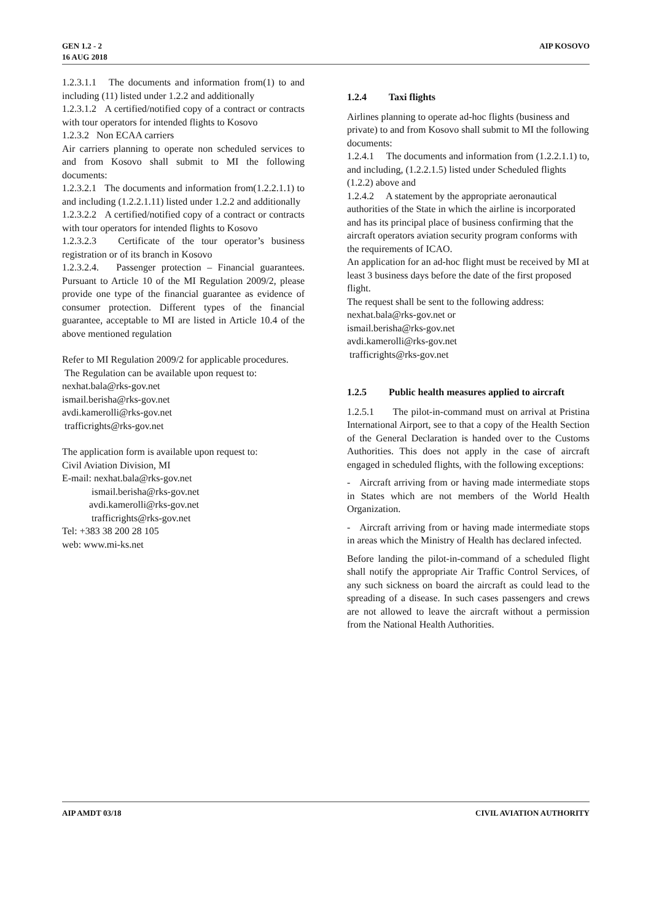GEN 1.2 - 2
16 AUG 2018
AIP KOSOVO
1.2.3.1.1 The documents and information from(1) to and including (11) listed under 1.2.2 and additionally
1.2.3.1.2 A certified/notified copy of a contract or contracts with tour operators for intended flights to Kosovo
1.2.3.2 Non ECAA carriers
Air carriers planning to operate non scheduled services to and from Kosovo shall submit to MI the following documents:
1.2.3.2.1 The documents and information from(1.2.2.1.1) to and including (1.2.2.1.11) listed under 1.2.2 and additionally
1.2.3.2.2 A certified/notified copy of a contract or contracts with tour operators for intended flights to Kosovo
1.2.3.2.3 Certificate of the tour operator’s business registration or of its branch in Kosovo
1.2.3.2.4. Passenger protection – Financial guarantees. Pursuant to Article 10 of the MI Regulation 2009/2, please provide one type of the financial guarantee as evidence of consumer protection. Different types of the financial guarantee, acceptable to MI are listed in Article 10.4 of the above mentioned regulation
Refer to MI Regulation 2009/2 for applicable procedures.
The Regulation can be available upon request to:
nexhat.bala@rks-gov.net
ismail.berisha@rks-gov.net
avdi.kamerolli@rks-gov.net
trafficrights@rks-gov.net
The application form is available upon request to:
Civil Aviation Division, MI
E-mail: nexhat.bala@rks-gov.net
ismail.berisha@rks-gov.net
avdi.kamerolli@rks-gov.net
trafficrights@rks-gov.net
Tel: +383 38 200 28 105
web: www.mi-ks.net
1.2.4 Taxi flights
Airlines planning to operate ad-hoc flights (business and private) to and from Kosovo shall submit to MI the following documents:
1.2.4.1 The documents and information from (1.2.2.1.1) to, and including, (1.2.2.1.5) listed under Scheduled flights (1.2.2) above and
1.2.4.2 A statement by the appropriate aeronautical authorities of the State in which the airline is incorporated and has its principal place of business confirming that the aircraft operators aviation security program conforms with the requirements of ICAO.
An application for an ad-hoc flight must be received by MI at least 3 business days before the date of the first proposed flight.
The request shall be sent to the following address:
nexhat.bala@rks-gov.net or
ismail.berisha@rks-gov.net
avdi.kamerolli@rks-gov.net
trafficrights@rks-gov.net
1.2.5 Public health measures applied to aircraft
1.2.5.1 The pilot-in-command must on arrival at Pristina International Airport, see to that a copy of the Health Section of the General Declaration is handed over to the Customs Authorities. This does not apply in the case of aircraft engaged in scheduled flights, with the following exceptions:
- Aircraft arriving from or having made intermediate stops in States which are not members of the World Health Organization.
- Aircraft arriving from or having made intermediate stops in areas which the Ministry of Health has declared infected.
Before landing the pilot-in-command of a scheduled flight shall notify the appropriate Air Traffic Control Services, of any such sickness on board the aircraft as could lead to the spreading of a disease. In such cases passengers and crews are not allowed to leave the aircraft without a permission from the National Health Authorities.
AIP AMDT 03/18 CIVIL AVIATION AUTHORITY